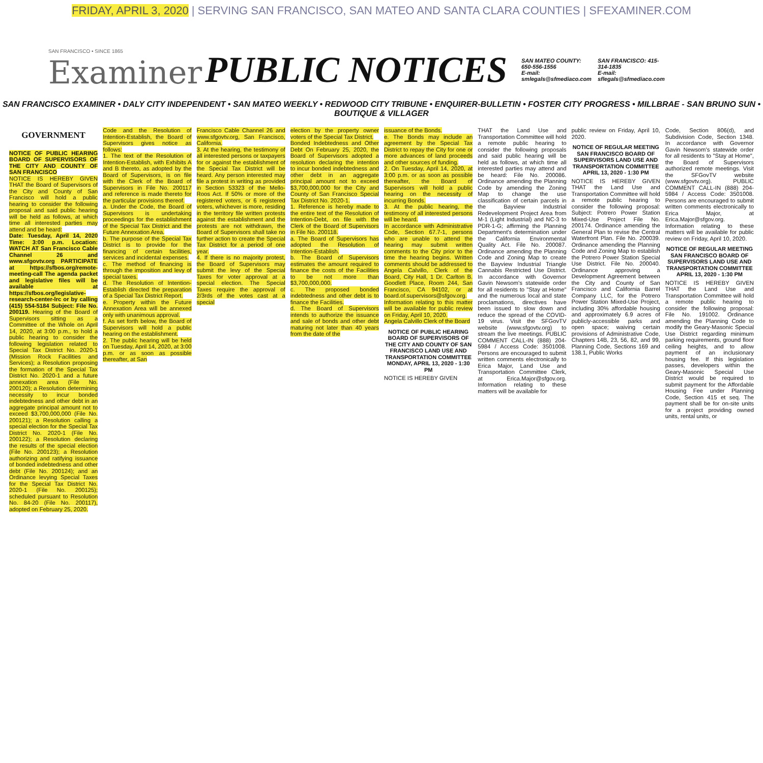FRIDAY, APRIL 3, 2020 | SERVING SAN FRANCISCO, SAN MATEO AND SANTA CLARA COUNTIES | SFEXAMINER.COM
SAN FRANCISCO • SINCE 1865
Examiner
PUBLIC NOTICES
SAN MATEO COUNTY: 650-556-1556
E-mail: smlegals@sfmediaco.com
SAN FRANCISCO: 415-314-1835
E-mail: sflegals@sfmediaco.com
SAN FRANCISCO EXAMINER • DALY CITY INDEPENDENT • SAN MATEO WEEKLY • REDWOOD CITY TRIBUNE • ENQUIRER-BULLETIN • FOSTER CITY PROGRESS • MILLBRAE - SAN BRUNO SUN • BOUTIQUE & VILLAGER
GOVERNMENT
NOTICE OF PUBLIC HEARING BOARD OF SUPERVISORS OF THE CITY AND COUNTY OF SAN FRANCISCO
NOTICE IS HEREBY GIVEN THAT the Board of Supervisors of the City and County of San Francisco will hold a public hearing to consider the following proposal and said public hearing will be held as follows, at which time all interested parties may attend and be heard:
Date: Tuesday, April 14, 2020 Time: 3:00 p.m. Location: WATCH AT San Francisco Cable Channel 26 and www.sfgovtv.org PARTICIPATE at https://sfbos.org/remote-meeting-call The agenda packet and legislative files will be available at https://sfbos.org/legislative-research-center-lrc or by calling (415) 554-5184 Subject: File No. 200119. Hearing of the Board of Supervisors sitting as a Committee of the Whole on April 14, 2020, at 3:00 p.m., to hold a public hearing to consider the following legislation related to Special Tax District No. 2020-1 (Mission Rock Facilities and Services); a Resolution proposing the formation of the Special Tax District No. 2020-1 and a future annexation area (File No. 200120); a Resolution determining necessity to incur bonded indebtedness and other debt in an aggregate principal amount not to exceed $3,700,000,000 (File No. 200121); a Resolution calling a special election for the Special Tax District No. 2020-1 (File No. 200122); a Resolution declaring the results of the special election (File No. 200123); a Resolution authorizing and ratifying issuance of bonded indebtedness and other debt (File No. 200124); and an Ordinance levying Special Taxes for the Special Tax District No. 2020-1 (File No. 200125); scheduled pursuant to Resolution No. 84-20 (File No. 200117), adopted on February 25, 2020.
Code and the Resolution of Intention-Establish, the Board of Supervisors gives notice as follows:
1. The text of the Resolution of Intention-Establish, with Exhibits A and B thereto, as adopted by the Board of Supervisors, is on file with the Clerk of the Board of Supervisors in File No. 200117 and reference is made thereto for the particular provisions thereof.
a. Under the Code, the Board of Supervisors is undertaking proceedings for the establishment of the Special Tax District and the Future Annexation Area.
b. The purpose of the Special Tax District is to provide for the financing of certain facilities, services and incidental expenses.
c. The method of financing is through the imposition and levy of special taxes.
d. The Resolution of Intention-Establish directed the preparation of a Special Tax District Report.
e. Property within the Future Annexation Area will be annexed only with unanimous approval.
f. As set forth below, the Board of Supervisors will hold a public hearing on the establishment.
2. The public hearing will be held on Tuesday, April 14, 2020, at 3:00 p.m. or as soon as possible thereafter, at San
Francisco Cable Channel 26 and www.sfgovtv.org, San Francisco, California.
3. At the hearing, the testimony of all interested persons or taxpayers for or against the establishment of the Special Tax District will be heard. Any person interested may file a protest in writing as provided in Section 53323 of the Mello-Roos Act. If 50% or more of the registered voters, or 6 registered voters, whichever is more, residing in the territory file written protests against the establishment and the protests are not withdrawn, the Board of Supervisors shall take no further action to create the Special Tax District for a period of one year.
4. If there is no majority protest, the Board of Supervisors may submit the levy of the Special Taxes for voter approval at a special election. The Special Taxes require the approval of 2/3rds of the votes cast at a special
election by the property owner voters of the Special Tax District.
Bonded Indebtedness and Other Debt On February 25, 2020, the Board of Supervisors adopted a resolution declaring the intention to incur bonded indebtedness and other debt in an aggregate principal amount not to exceed $3,700,000,000 for the City and County of San Francisco Special Tax District No. 2020-1.
1. Reference is hereby made to the entire text of the Resolution of Intention-Debt, on file with the Clerk of the Board of Supervisors in File No. 200118.
a. The Board of Supervisors has adopted the Resolution of Intention-Establish.
b. The Board of Supervisors estimates the amount required to finance the costs of the Facilities to be not more than $3,700,000,000.
c. The proposed bonded indebtedness and other debt is to finance the Facilities.
d. The Board of Supervisors intends to authorize the issuance and sale of bonds and other debt maturing not later than 40 years from the date of the
issuance of the Bonds.
e. The Bonds may include an agreement by the Special Tax District to repay the City for one or more advances of land proceeds and other sources of funding.
2. On Tuesday, April 14, 2020, at 3:00 p.m. or as soon as possible thereafter, the Board of Supervisors will hold a public hearing on the necessity of incurring Bonds.
3. At the public hearing, the testimony of all interested persons will be heard.
In accordance with Administrative Code, Section 67.7-1, persons who are unable to attend the hearing may submit written comments to the City prior to the time the hearing begins. Written comments should be addressed to Angela Calvillo, Clerk of the Board, City Hall, 1 Dr. Carlton B. Goodlett Place, Room 244, San Francisco, CA 94102, or at board.of.supervisors@sfgov.org. Information relating to this matter will be available for public review on Friday, April 10, 2020.
Angela Calvillo Clerk of the Board
NOTICE OF PUBLIC HEARING BOARD OF SUPERVISORS OF THE CITY AND COUNTY OF SAN FRANCISCO LAND USE AND TRANSPORTATION COMMITTEE MONDAY, APRIL 13, 2020 - 1:30 PM
NOTICE IS HEREBY GIVEN
THAT the Land Use and Transportation Committee will hold a remote public hearing to consider the following proposals and said public hearing will be held as follows, at which time all interested parties may attend and be heard: File No. 200086. Ordinance amending the Planning Code by amending the Zoning Map to change the use classification of certain parcels in the Bayview Industrial Redevelopment Project Area from M-1 (Light Industrial) and NC-3 to PDR-1-G; affirming the Planning Department's determination under the California Environmental Quality Act. File No. 200087. Ordinance amending the Planning Code and Zoning Map to create the Bayview Industrial Triangle Cannabis Restricted Use District. In accordance with Governor Gavin Newsom's statewide order for all residents to "Stay at Home" and the numerous local and state proclamations, directives have been issued to slow down and reduce the spread of the COVID-19 virus. Visit the SFGovTV website (www.sfgovtv.org) to stream the live meetings. PUBLIC COMMENT CALL-IN (888) 204-5984 / Access Code: 3501008. Persons are encouraged to submit written comments electronically to Erica Major, Land Use and Transportation Committee Clerk, at Erica.Major@sfgov.org. Information relating to these matters will be available for
public review on Friday, April 10, 2020.
NOTICE OF REGULAR MEETING SAN FRANCISCO BOARD OF SUPERVISORS LAND USE AND TRANSPORTATION COMMITTEE APRIL 13, 2020 - 1:30 PM
NOTICE IS HEREBY GIVEN THAT the Land Use and Transportation Committee will hold a remote public hearing to consider the following proposal: Subject: Potrero Power Station Mixed-Use Project File No. 200174. Ordinance amending the General Plan to revise the Central Waterfront Plan. File No. 200039. Ordinance amending the Planning Code and Zoning Map to establish the Potrero Power Station Special Use District. File No. 200040. Ordinance approving a Development Agreement between the City and County of San Francisco and California Barrel Company LLC, for the Potrero Power Station Mixed-Use Project, including 30% affordable housing and approximately 6.9 acres of publicly-accessible parks and open space; waiving certain provisions of Administrative Code, Chapters 14B, 23, 56, 82, and 99, Planning Code, Sections 169 and 138.1, Public Works
Code, Section 806(d), and Subdivision Code, Section 1348. In accordance with Governor Gavin Newsom's statewide order for all residents to "Stay at Home", the Board of Supervisors authorized remote meetings. Visit the SFGovTV website (www.sfgovtv.org). PUBLIC COMMENT CALL-IN (888) 204-5984 / Access Code: 3501008. Persons are encouraged to submit written comments electronically to Erica Major, at Erica.Major@sfgov.org. Information relating to these matters will be available for public review on Friday, April 10, 2020.
NOTICE OF REGULAR MEETING SAN FRANCISCO BOARD OF SUPERVISORS LAND USE AND TRANSPORTATION COMMITTEE APRIL 13, 2020 - 1:30 PM
NOTICE IS HEREBY GIVEN THAT the Land Use and Transportation Committee will hold a remote public hearing to consider the following proposal: File No. 191002. Ordinance amending the Planning Code to modify the Geary-Masonic Special Use District regarding minimum parking requirements, ground floor ceiling heights, and to allow payment of an inclusionary housing fee. If this legislation passes, developers within the Geary-Masonic Special Use District would be required to submit payment for the Affordable Housing Fee under Planning Code, Section 415 et seq. The payment shall be for on-site units for a project providing owned units, rental units, or